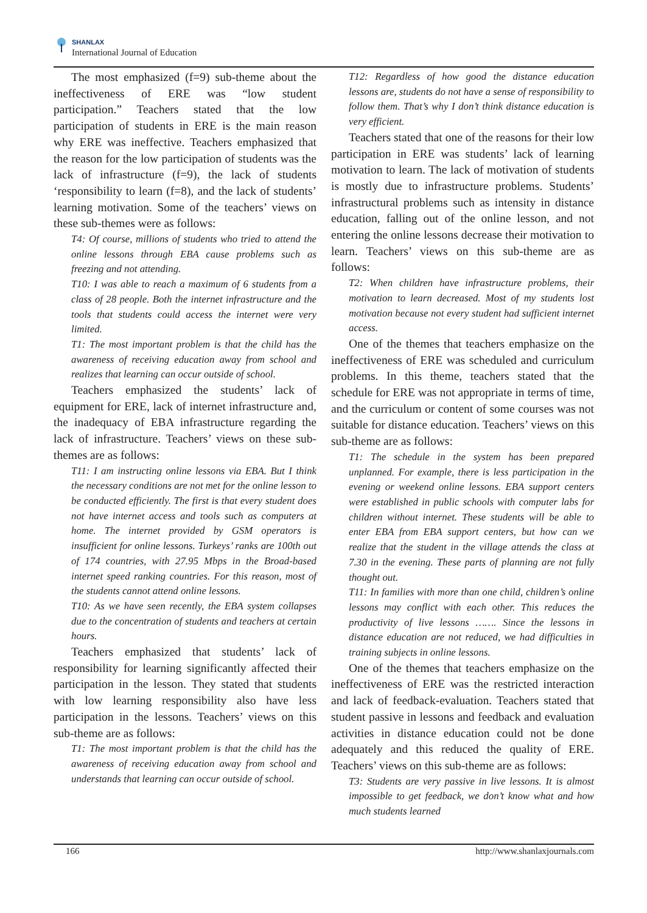SHANLAX
International Journal of Education
The most emphasized (f=9) sub-theme about the ineffectiveness of ERE was “low student participation.” Teachers stated that the low participation of students in ERE is the main reason why ERE was ineffective. Teachers emphasized that the reason for the low participation of students was the lack of infrastructure (f=9), the lack of students ‘responsibility to learn (f=8), and the lack of students’ learning motivation. Some of the teachers’ views on these sub-themes were as follows:
T4: Of course, millions of students who tried to attend the online lessons through EBA cause problems such as freezing and not attending.
T10: I was able to reach a maximum of 6 students from a class of 28 people. Both the internet infrastructure and the tools that students could access the internet were very limited.
T1: The most important problem is that the child has the awareness of receiving education away from school and realizes that learning can occur outside of school.
Teachers emphasized the students’ lack of equipment for ERE, lack of internet infrastructure and, the inadequacy of EBA infrastructure regarding the lack of infrastructure. Teachers’ views on these sub-themes are as follows:
T11: I am instructing online lessons via EBA. But I think the necessary conditions are not met for the online lesson to be conducted efficiently. The first is that every student does not have internet access and tools such as computers at home. The internet provided by GSM operators is insufficient for online lessons. Turkeys’ ranks are 100th out of 174 countries, with 27.95 Mbps in the Broad-based internet speed ranking countries. For this reason, most of the students cannot attend online lessons.
T10: As we have seen recently, the EBA system collapses due to the concentration of students and teachers at certain hours.
Teachers emphasized that students’ lack of responsibility for learning significantly affected their participation in the lesson. They stated that students with low learning responsibility also have less participation in the lessons. Teachers’ views on this sub-theme are as follows:
T1: The most important problem is that the child has the awareness of receiving education away from school and understands that learning can occur outside of school.
T12: Regardless of how good the distance education lessons are, students do not have a sense of responsibility to follow them. That’s why I don’t think distance education is very efficient.
Teachers stated that one of the reasons for their low participation in ERE was students’ lack of learning motivation to learn. The lack of motivation of students is mostly due to infrastructure problems. Students’ infrastructural problems such as intensity in distance education, falling out of the online lesson, and not entering the online lessons decrease their motivation to learn. Teachers’ views on this sub-theme are as follows:
T2: When children have infrastructure problems, their motivation to learn decreased. Most of my students lost motivation because not every student had sufficient internet access.
One of the themes that teachers emphasize on the ineffectiveness of ERE was scheduled and curriculum problems. In this theme, teachers stated that the schedule for ERE was not appropriate in terms of time, and the curriculum or content of some courses was not suitable for distance education. Teachers’ views on this sub-theme are as follows:
T1: The schedule in the system has been prepared unplanned. For example, there is less participation in the evening or weekend online lessons. EBA support centers were established in public schools with computer labs for children without internet. These students will be able to enter EBA from EBA support centers, but how can we realize that the student in the village attends the class at 7.30 in the evening. These parts of planning are not fully thought out.
T11: In families with more than one child, children’s online lessons may conflict with each other. This reduces the productivity of live lessons ……. Since the lessons in distance education are not reduced, we had difficulties in training subjects in online lessons.
One of the themes that teachers emphasize on the ineffectiveness of ERE was the restricted interaction and lack of feedback-evaluation. Teachers stated that student passive in lessons and feedback and evaluation activities in distance education could not be done adequately and this reduced the quality of ERE. Teachers’ views on this sub-theme are as follows:
T3: Students are very passive in live lessons. It is almost impossible to get feedback, we don’t know what and how much students learned
166 http://www.shanlaxjournals.com